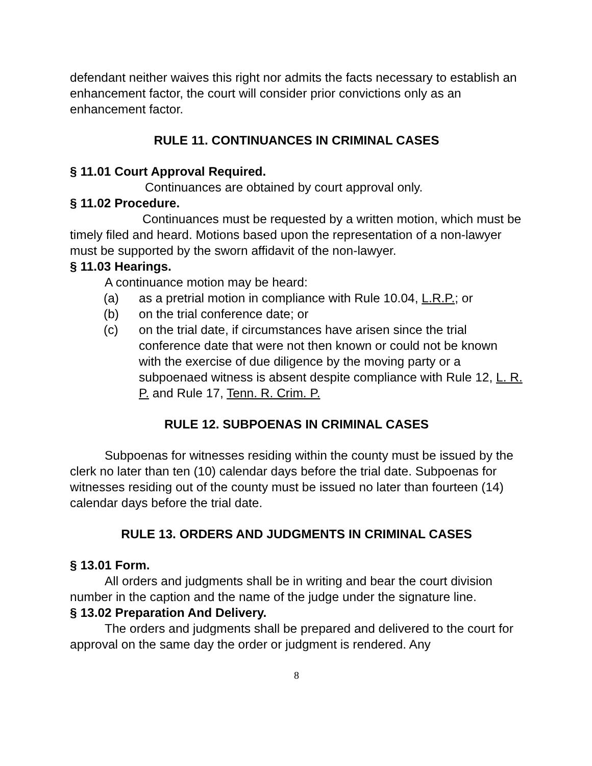defendant neither waives this right nor admits the facts necessary to establish an enhancement factor, the court will consider prior convictions only as an enhancement factor.
RULE 11. CONTINUANCES IN CRIMINAL CASES
§ 11.01 Court Approval Required.
Continuances are obtained by court approval only.
§ 11.02 Procedure.
Continuances must be requested by a written motion, which must be timely filed and heard. Motions based upon the representation of a non-lawyer must be supported by the sworn affidavit of the non-lawyer.
§ 11.03 Hearings.
A continuance motion may be heard:
(a) as a pretrial motion in compliance with Rule 10.04, L.R.P.; or
(b) on the trial conference date; or
(c) on the trial date, if circumstances have arisen since the trial conference date that were not then known or could not be known with the exercise of due diligence by the moving party or a subpoenaed witness is absent despite compliance with Rule 12, L. R. P. and Rule 17, Tenn. R. Crim. P.
RULE 12. SUBPOENAS IN CRIMINAL CASES
Subpoenas for witnesses residing within the county must be issued by the clerk no later than ten (10) calendar days before the trial date. Subpoenas for witnesses residing out of the county must be issued no later than fourteen (14) calendar days before the trial date.
RULE 13. ORDERS AND JUDGMENTS IN CRIMINAL CASES
§ 13.01 Form.
All orders and judgments shall be in writing and bear the court division number in the caption and the name of the judge under the signature line.
§ 13.02 Preparation And Delivery.
The orders and judgments shall be prepared and delivered to the court for approval on the same day the order or judgment is rendered. Any
8